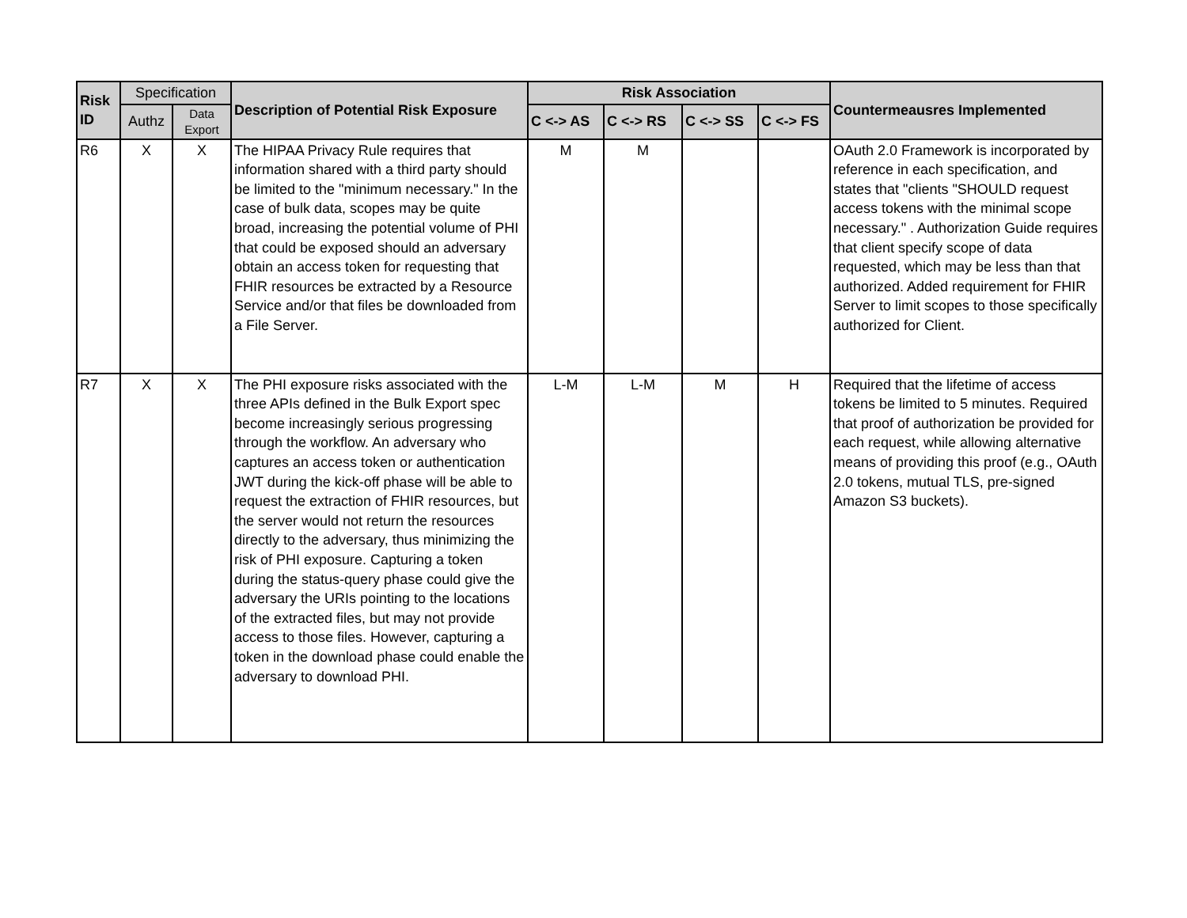| Risk ID | Specification | | Description of Potential Risk Exposure | Risk Association | | | | Countermeausres Implemented |
| --- | --- | --- | --- | --- | --- | --- | --- | --- |
| | Authz | Data Export | | C <-> AS | C <-> RS | C <-> SS | C <-> FS | |
| R6 | X | X | The HIPAA Privacy Rule requires that information shared with a third party should be limited to the "minimum necessary." In the case of bulk data, scopes may be quite broad, increasing the potential volume of PHI that could be exposed should an adversary obtain an access token for requesting that FHIR resources be extracted by a Resource Service and/or that files be downloaded from a File Server. | M | M | | | OAuth 2.0 Framework is incorporated by reference in each specification, and states that "clients "SHOULD request access tokens with the minimal scope necessary." . Authorization Guide requires that client specify scope of data requested, which may be less than that authorized. Added requirement for FHIR Server to limit scopes to those specifically authorized for Client. |
| R7 | X | X | The PHI exposure risks associated with the three APIs defined in the Bulk Export spec become increasingly serious progressing through the workflow. An adversary who captures an access token or authentication JWT during the kick-off phase will be able to request the extraction of FHIR resources, but the server would not return the resources directly to the adversary, thus minimizing the risk of PHI exposure. Capturing a token during the status-query phase could give the adversary the URIs pointing to the locations of the extracted files, but may not provide access to those files. However, capturing a token in the download phase could enable the adversary to download PHI. | L-M | L-M | M | H | Required that the lifetime of access tokens be limited to 5 minutes. Required that proof of authorization be provided for each request, while allowing alternative means of providing this proof (e.g., OAuth 2.0 tokens, mutual TLS, pre-signed Amazon S3 buckets). |